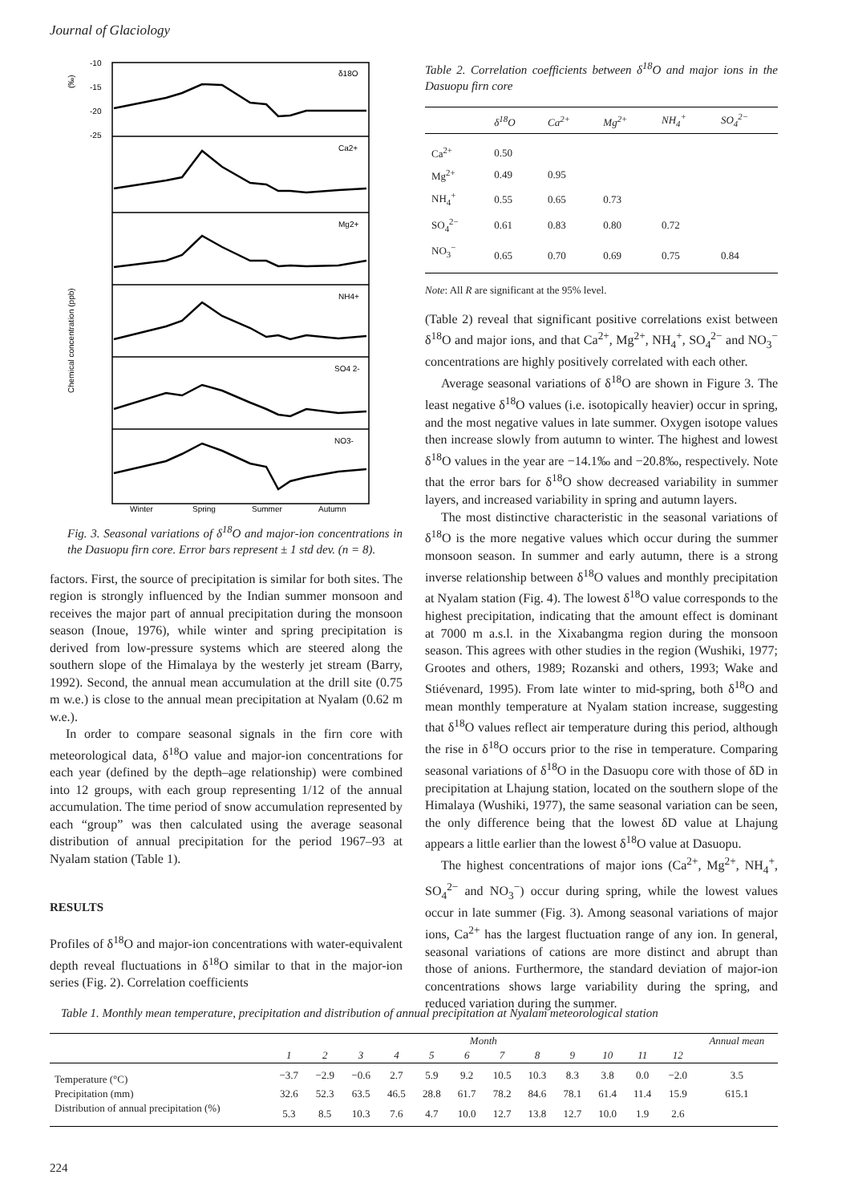Journal of Glaciology
δ18O
Ca2+
Mg2+
NH4+
SO4 2-
NO3-
(‰)
Chemical concentration (ppb)
-10
-15
-20
-25
Winter
Spring
Summer
Autumn
Fig. 3. Seasonal variations of δ<sup>18</sup>O and major-ion concentrations in the Dasuopu firn core. Error bars represent ± 1 std dev. (n = 8).
factors. First, the source of precipitation is similar for both sites. The region is strongly influenced by the Indian summer monsoon and receives the major part of annual precipitation during the monsoon season (Inoue, 1976), while winter and spring precipitation is derived from low-pressure systems which are steered along the southern slope of the Himalaya by the westerly jet stream (Barry, 1992). Second, the annual mean accumulation at the drill site (0.75 m w.e.) is close to the annual mean precipitation at Nyalam (0.62 m w.e.).
In order to compare seasonal signals in the firn core with meteorological data, δ<sup>18</sup>O value and major-ion concentrations for each year (defined by the depth–age relationship) were combined into 12 groups, with each group representing 1/12 of the annual accumulation. The time period of snow accumulation represented by each “group” was then calculated using the average seasonal distribution of annual precipitation for the period 1967–93 at Nyalam station (Table 1).
RESULTS
Profiles of δ<sup>18</sup>O and major-ion concentrations with water-equivalent depth reveal fluctuations in δ<sup>18</sup>O similar to that in the major-ion series (Fig. 2). Correlation coefficients
Table 2. Correlation coefficients between δ<sup>18</sup>O and major ions in the Dasuopu firn core
| | δ<sup>18</sup>O | Ca<sup>2+</sup> | Mg<sup>2+</sup> | NH<sub>4</sub><sup>+</sup> | SO<sub>4</sub><sup>2−</sup> |
| --- | --- | --- | --- | --- | --- |
| Ca<sup>2+</sup> | 0.50 | | | | |
| Mg<sup>2+</sup> | 0.49 | 0.95 | | | |
| NH<sub>4</sub><sup>+</sup> | 0.55 | 0.65 | 0.73 | | |
| SO<sub>4</sub><sup>2−</sup> | 0.61 | 0.83 | 0.80 | 0.72 | |
| NO<sub>3</sub><sup>−</sup> | 0.65 | 0.70 | 0.69 | 0.75 | 0.84 |
Note: All R are significant at the 95% level.
(Table 2) reveal that significant positive correlations exist between δ<sup>18</sup>O and major ions, and that Ca<sup>2+</sup>, Mg<sup>2+</sup>, NH<sub>4</sub><sup>+</sup>, SO<sub>4</sub><sup>2−</sup> and NO<sub>3</sub><sup>−</sup> concentrations are highly positively correlated with each other.
Average seasonal variations of δ<sup>18</sup>O are shown in Figure 3. The least negative δ<sup>18</sup>O values (i.e. isotopically heavier) occur in spring, and the most negative values in late summer. Oxygen isotope values then increase slowly from autumn to winter. The highest and lowest δ<sup>18</sup>O values in the year are −14.1‰ and −20.8‰, respectively. Note that the error bars for δ<sup>18</sup>O show decreased variability in summer layers, and increased variability in spring and autumn layers.
The most distinctive characteristic in the seasonal variations of δ<sup>18</sup>O is the more negative values which occur during the summer monsoon season. In summer and early autumn, there is a strong inverse relationship between δ<sup>18</sup>O values and monthly precipitation at Nyalam station (Fig. 4). The lowest δ<sup>18</sup>O value corresponds to the highest precipitation, indicating that the amount effect is dominant at 7000 m a.s.l. in the Xixabangma region during the monsoon season. This agrees with other studies in the region (Wushiki, 1977; Grootes and others, 1989; Rozanski and others, 1993; Wake and Stiévenard, 1995). From late winter to mid-spring, both δ<sup>18</sup>O and mean monthly temperature at Nyalam station increase, suggesting that δ<sup>18</sup>O values reflect air temperature during this period, although the rise in δ<sup>18</sup>O occurs prior to the rise in temperature. Comparing seasonal variations of δ<sup>18</sup>O in the Dasuopu core with those of δD in precipitation at Lhajung station, located on the southern slope of the Himalaya (Wushiki, 1977), the same seasonal variation can be seen, the only difference being that the lowest δD value at Lhajung appears a little earlier than the lowest δ<sup>18</sup>O value at Dasuopu.
The highest concentrations of major ions (Ca<sup>2+</sup>, Mg<sup>2+</sup>, NH<sub>4</sub><sup>+</sup>, SO<sub>4</sub><sup>2−</sup> and NO<sub>3</sub><sup>−</sup>) occur during spring, while the lowest values occur in late summer (Fig. 3). Among seasonal variations of major ions, Ca<sup>2+</sup> has the largest fluctuation range of any ion. In general, seasonal variations of cations are more distinct and abrupt than those of anions. Furthermore, the standard deviation of major-ion concentrations shows large variability during the spring, and reduced variation during the summer.
Table 1. Monthly mean temperature, precipitation and distribution of annual precipitation at Nyalam meteorological station
| | Month | | | | | | | | | | | | Annual mean |
| --- | --- | --- | --- | --- | --- | --- | --- | --- | --- | --- | --- | --- | --- |
| | 1 | 2 | 3 | 4 | 5 | 6 | 7 | 8 | 9 | 10 | 11 | 12 | |
| Temperature (°C) | −3.7 | −2.9 | −0.6 | 2.7 | 5.9 | 9.2 | 10.5 | 10.3 | 8.3 | 3.8 | 0.0 | −2.0 | 3.5 |
| Precipitation (mm) | 32.6 | 52.3 | 63.5 | 46.5 | 28.8 | 61.7 | 78.2 | 84.6 | 78.1 | 61.4 | 11.4 | 15.9 | 615.1 |
| Distribution of annual precipitation (%) | 5.3 | 8.5 | 10.3 | 7.6 | 4.7 | 10.0 | 12.7 | 13.8 | 12.7 | 10.0 | 1.9 | 2.6 | |
224